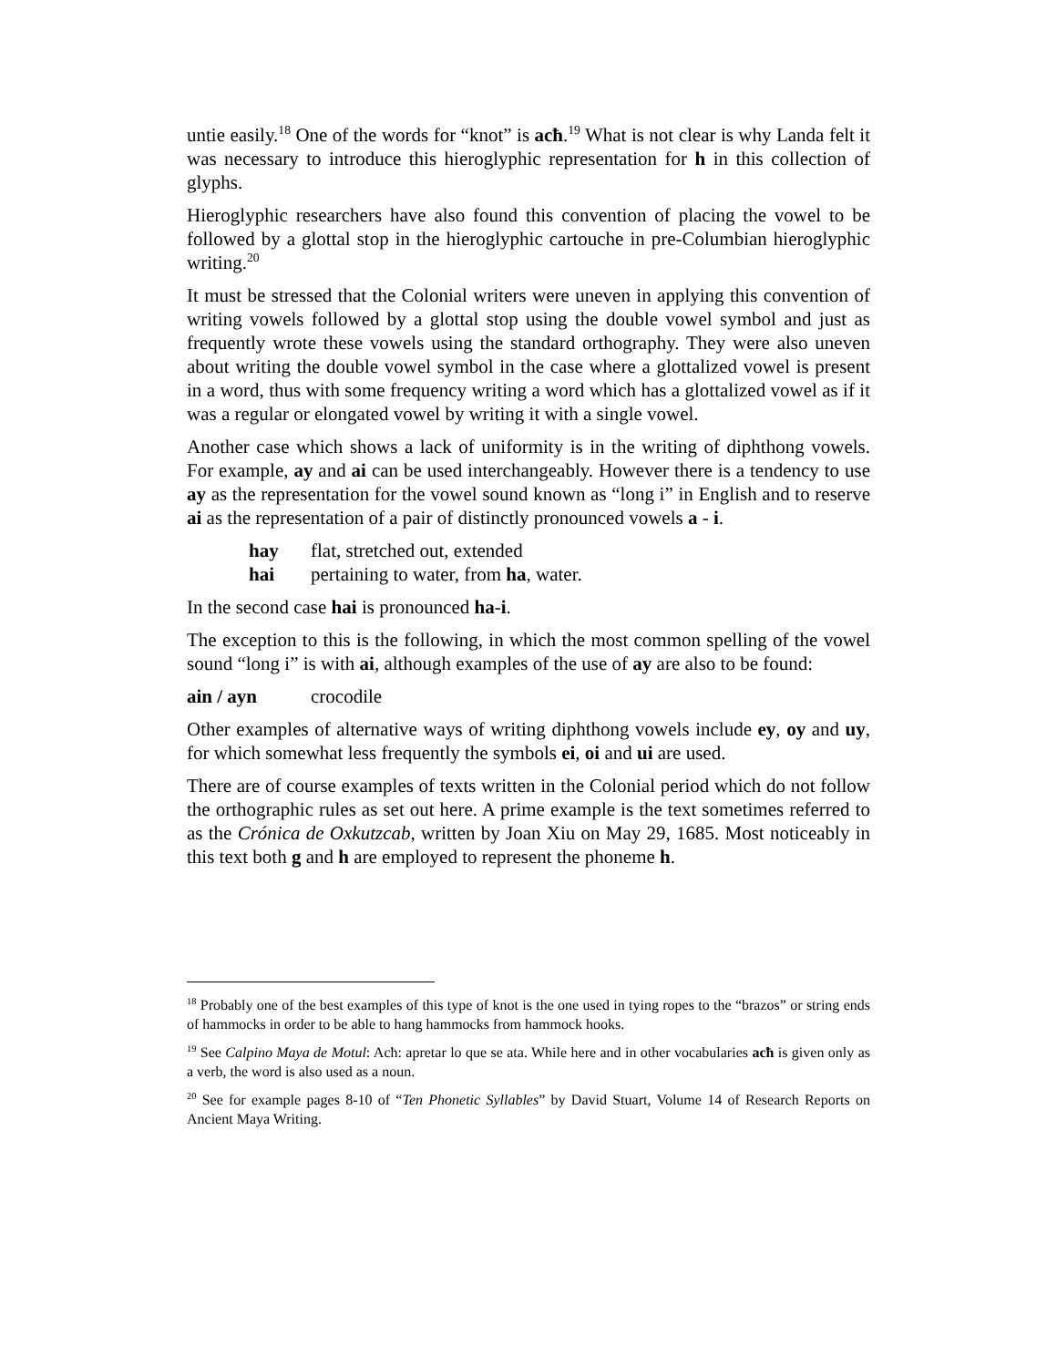untie easily.<sup>18</sup> One of the words for “knot” is acħ.<sup>19</sup> What is not clear is why Landa felt it was necessary to introduce this hieroglyphic representation for h in this collection of glyphs.
Hieroglyphic researchers have also found this convention of placing the vowel to be followed by a glottal stop in the hieroglyphic cartouche in pre-Columbian hieroglyphic writing.<sup>20</sup>
It must be stressed that the Colonial writers were uneven in applying this convention of writing vowels followed by a glottal stop using the double vowel symbol and just as frequently wrote these vowels using the standard orthography. They were also uneven about writing the double vowel symbol in the case where a glottalized vowel is present in a word, thus with some frequency writing a word which has a glottalized vowel as if it was a regular or elongated vowel by writing it with a single vowel.
Another case which shows a lack of uniformity is in the writing of diphthong vowels. For example, ay and ai can be used interchangeably. However there is a tendency to use ay as the representation for the vowel sound known as “long i” in English and to reserve ai as the representation of a pair of distinctly pronounced vowels a - i.
hay flat, stretched out, extended
hai pertaining to water, from ha, water.
In the second case hai is pronounced ha-i.
The exception to this is the following, in which the most common spelling of the vowel sound “long i” is with ai, although examples of the use of ay are also to be found:
ain / ayn crocodile
Other examples of alternative ways of writing diphthong vowels include ey, oy and uy, for which somewhat less frequently the symbols ei, oi and ui are used.
There are of course examples of texts written in the Colonial period which do not follow the orthographic rules as set out here. A prime example is the text sometimes referred to as the Crónica de Oxkutzcab, written by Joan Xiu on May 29, 1685. Most noticeably in this text both g and h are employed to represent the phoneme h.
<sup>18</sup> Probably one of the best examples of this type of knot is the one used in tying ropes to the “brazos” or string ends of hammocks in order to be able to hang hammocks from hammock hooks.
<sup>19</sup> See Calpino Maya de Motul: Acħ: apretar lo que se ata. While here and in other vocabularies acħ is given only as a verb, the word is also used as a noun.
<sup>20</sup> See for example pages 8-10 of “Ten Phonetic Syllables” by David Stuart, Volume 14 of Research Reports on Ancient Maya Writing.